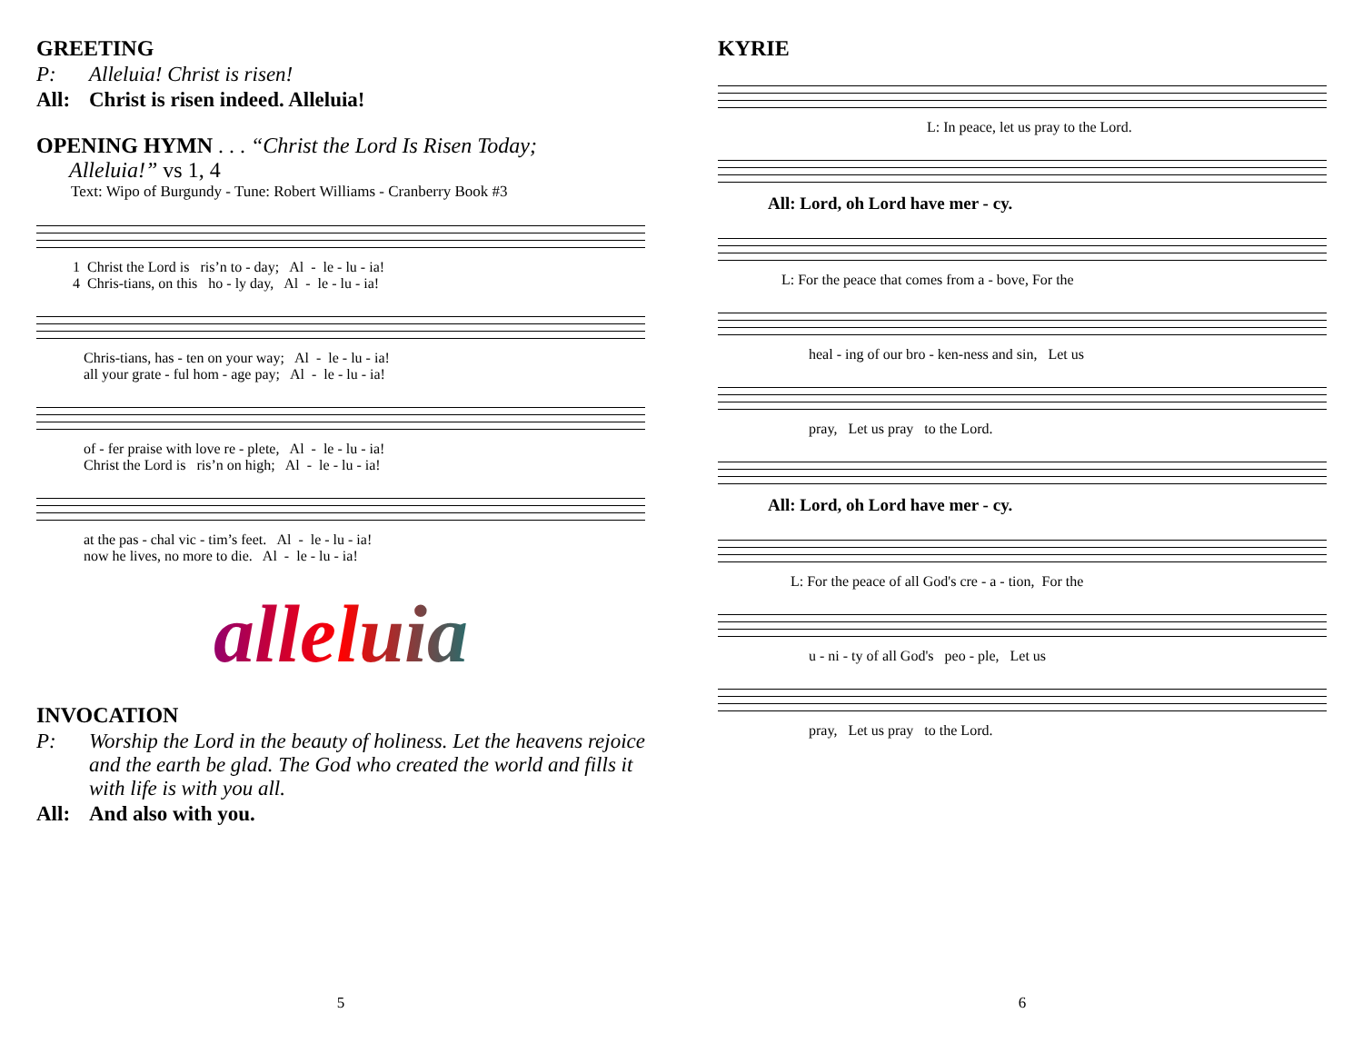GREETING
P: Alleluia! Christ is risen!
All: Christ is risen indeed. Alleluia!
OPENING HYMN . . . “Christ the Lord Is Risen Today;
Alleluia!” vs 1, 4
Text: Wipo of Burgundy - Tune: Robert Williams - Cranberry Book #3
1 Christ the Lord is ris’n to - day; Al - le - lu - ia!
4 Chris-tians, on this ho - ly day, Al - le - lu - ia!
Chris-tians, has - ten on your way; Al - le - lu - ia!
all your grate - ful hom - age pay; Al - le - lu - ia!
of - fer praise with love re - plete, Al - le - lu - ia!
Christ the Lord is ris’n on high; Al - le - lu - ia!
at the pas - chal vic - tim’s feet. Al - le - lu - ia!
now he lives, no more to die. Al - le - lu - ia!
alleluia
INVOCATION
P: Worship the Lord in the beauty of holiness. Let the heavens rejoice and the earth be glad. The God who created the world and fills it with life is with you all.
All: And also with you.
5
KYRIE
L: In peace, let us pray to the Lord.
All: Lord, oh Lord have mer - cy.
L: For the peace that comes from a - bove, For the
heal - ing of our bro - ken-ness and sin, Let us
pray, Let us pray to the Lord.
All: Lord, oh Lord have mer - cy.
L: For the peace of all God's cre - a - tion, For the
u - ni - ty of all God's peo - ple, Let us
pray, Let us pray to the Lord.
6